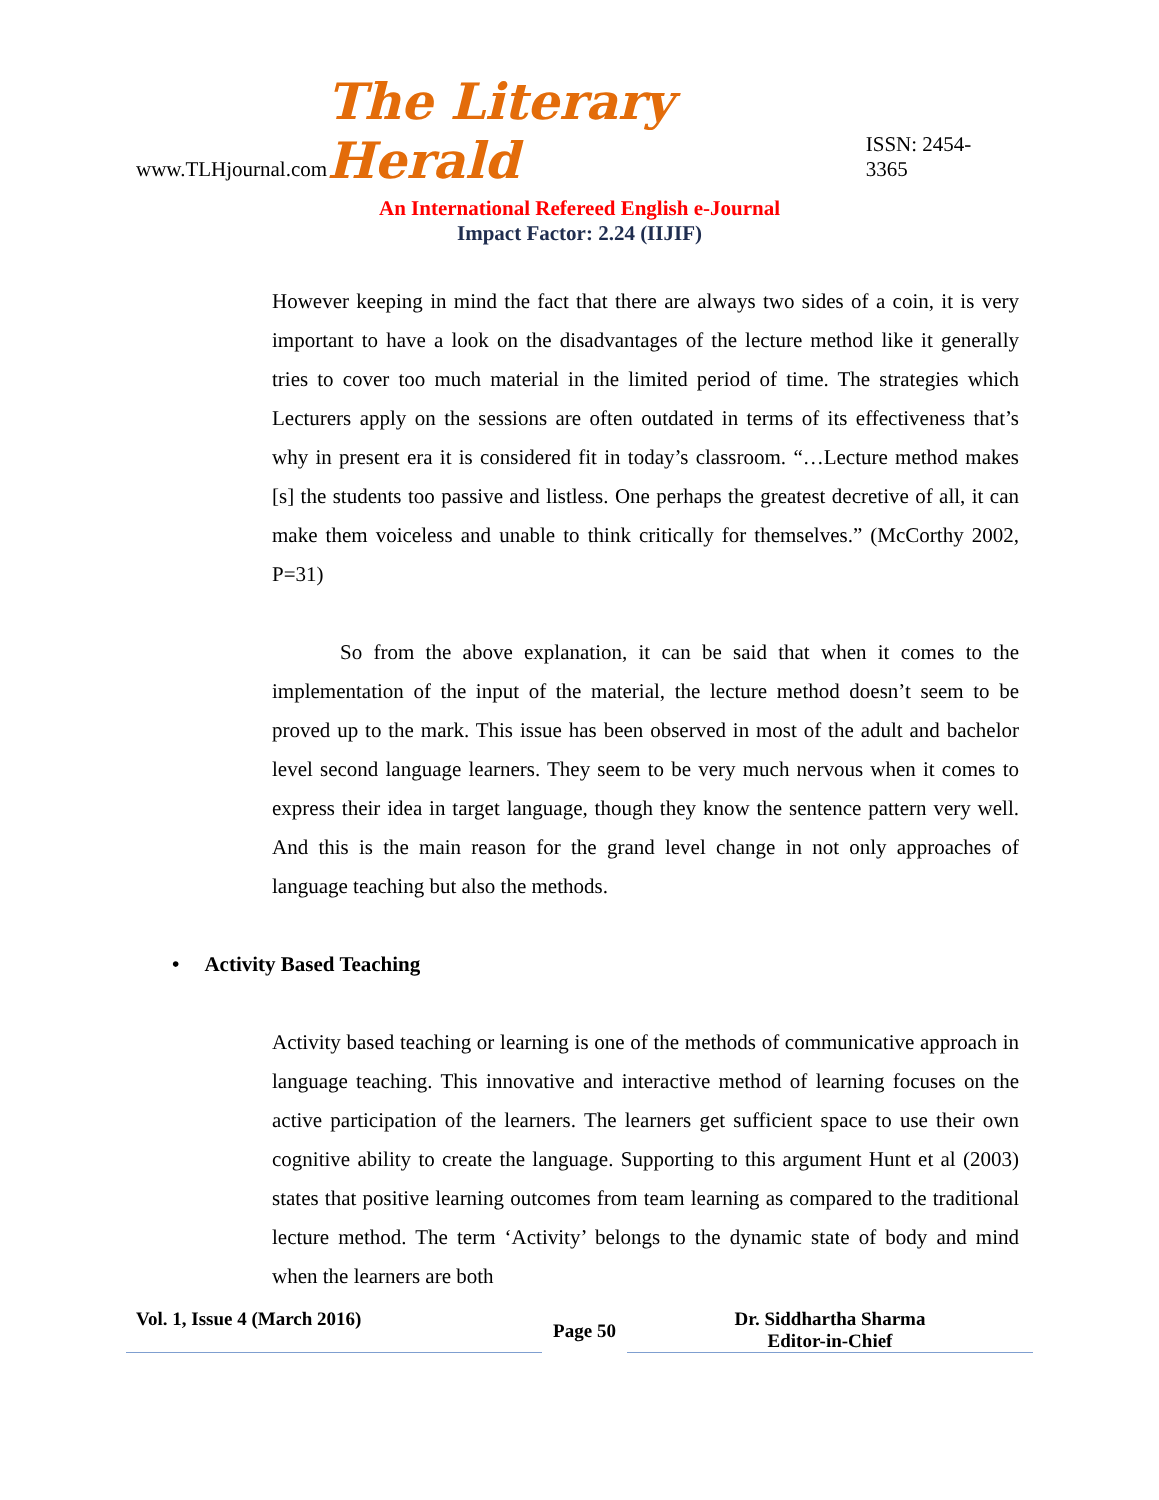www.TLHjournal.com The Literary Herald ISSN: 2454-3365
An International Refereed English e-Journal
Impact Factor: 2.24 (IIJIF)
However keeping in mind the fact that there are always two sides of a coin, it is very important to have a look on the disadvantages of the lecture method like it generally tries to cover too much material in the limited period of time. The strategies which Lecturers apply on the sessions are often outdated in terms of its effectiveness that’s why in present era it is considered fit in today’s classroom. “…Lecture method makes [s] the students too passive and listless. One perhaps the greatest decretive of all, it can make them voiceless and unable to think critically for themselves.” (McCorthy 2002, P=31)
So from the above explanation, it can be said that when it comes to the implementation of the input of the material, the lecture method doesn’t seem to be proved up to the mark. This issue has been observed in most of the adult and bachelor level second language learners. They seem to be very much nervous when it comes to express their idea in target language, though they know the sentence pattern very well. And this is the main reason for the grand level change in not only approaches of language teaching but also the methods.
• Activity Based Teaching
Activity based teaching or learning is one of the methods of communicative approach in language teaching. This innovative and interactive method of learning focuses on the active participation of the learners. The learners get sufficient space to use their own cognitive ability to create the language. Supporting to this argument Hunt et al (2003) states that positive learning outcomes from team learning as compared to the traditional lecture method. The term ‘Activity’ belongs to the dynamic state of body and mind when the learners are both
Vol. 1, Issue 4 (March 2016)
Page 50
Dr. Siddhartha Sharma
Editor-in-Chief